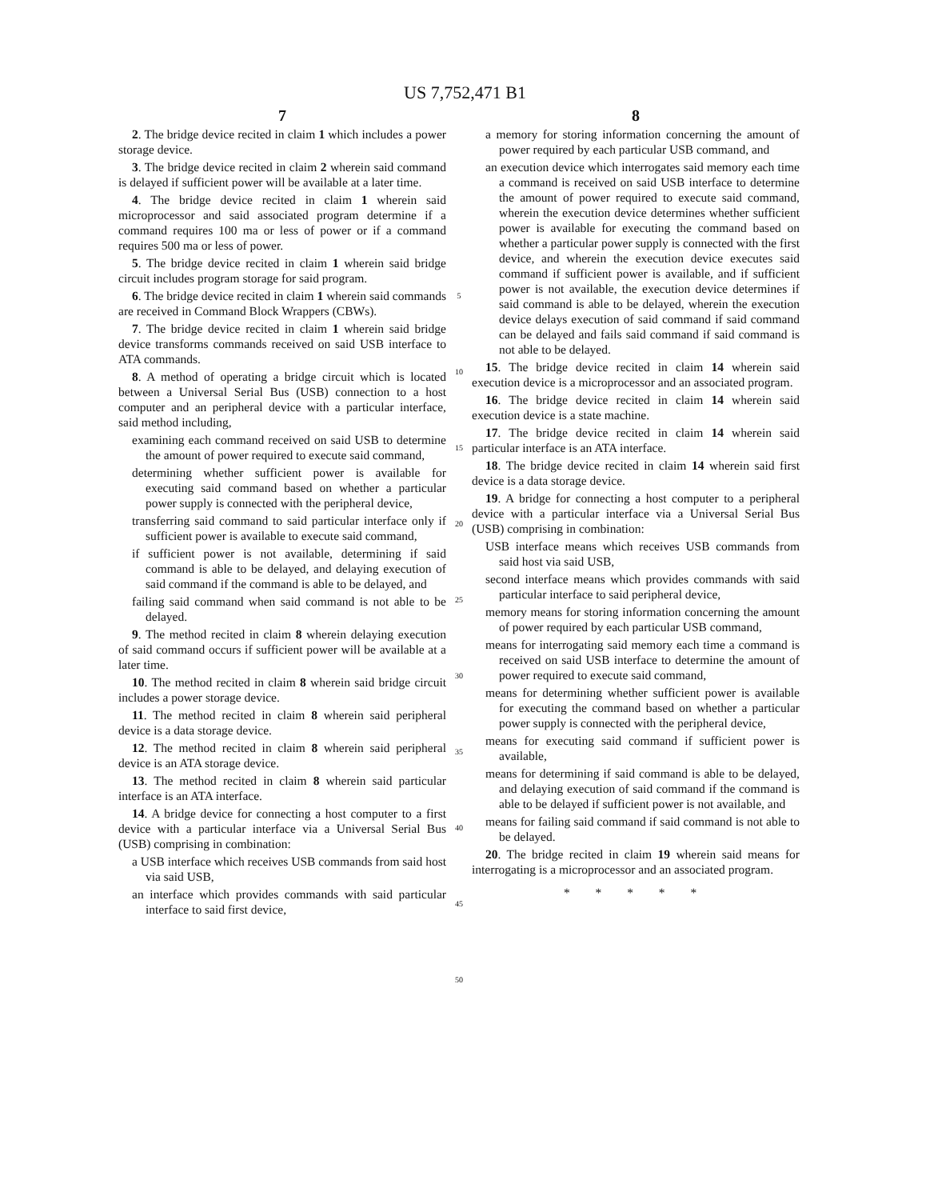US 7,752,471 B1
7
2. The bridge device recited in claim 1 which includes a power storage device.
3. The bridge device recited in claim 2 wherein said command is delayed if sufficient power will be available at a later time.
4. The bridge device recited in claim 1 wherein said microprocessor and said associated program determine if a command requires 100 ma or less of power or if a command requires 500 ma or less of power.
5. The bridge device recited in claim 1 wherein said bridge circuit includes program storage for said program.
6. The bridge device recited in claim 1 wherein said commands are received in Command Block Wrappers (CBWs).
7. The bridge device recited in claim 1 wherein said bridge device transforms commands received on said USB interface to ATA commands.
8. A method of operating a bridge circuit which is located between a Universal Serial Bus (USB) connection to a host computer and an peripheral device with a particular interface, said method including,
examining each command received on said USB to determine the amount of power required to execute said command,
determining whether sufficient power is available for executing said command based on whether a particular power supply is connected with the peripheral device,
transferring said command to said particular interface only if sufficient power is available to execute said command,
if sufficient power is not available, determining if said command is able to be delayed, and delaying execution of said command if the command is able to be delayed, and
failing said command when said command is not able to be delayed.
9. The method recited in claim 8 wherein delaying execution of said command occurs if sufficient power will be available at a later time.
10. The method recited in claim 8 wherein said bridge circuit includes a power storage device.
11. The method recited in claim 8 wherein said peripheral device is a data storage device.
12. The method recited in claim 8 wherein said peripheral device is an ATA storage device.
13. The method recited in claim 8 wherein said particular interface is an ATA interface.
14. A bridge device for connecting a host computer to a first device with a particular interface via a Universal Serial Bus (USB) comprising in combination:
a USB interface which receives USB commands from said host via said USB,
an interface which provides commands with said particular interface to said first device,
5
10
15
20
25
30
35
40
45
50
8
a memory for storing information concerning the amount of power required by each particular USB command, and
an execution device which interrogates said memory each time a command is received on said USB interface to determine the amount of power required to execute said command, wherein the execution device determines whether sufficient power is available for executing the command based on whether a particular power supply is connected with the first device, and wherein the execution device executes said command if sufficient power is available, and if sufficient power is not available, the execution device determines if said command is able to be delayed, wherein the execution device delays execution of said command if said command can be delayed and fails said command if said command is not able to be delayed.
15. The bridge device recited in claim 14 wherein said execution device is a microprocessor and an associated program.
16. The bridge device recited in claim 14 wherein said execution device is a state machine.
17. The bridge device recited in claim 14 wherein said particular interface is an ATA interface.
18. The bridge device recited in claim 14 wherein said first device is a data storage device.
19. A bridge for connecting a host computer to a peripheral device with a particular interface via a Universal Serial Bus (USB) comprising in combination:
USB interface means which receives USB commands from said host via said USB,
second interface means which provides commands with said particular interface to said peripheral device,
memory means for storing information concerning the amount of power required by each particular USB command,
means for interrogating said memory each time a command is received on said USB interface to determine the amount of power required to execute said command,
means for determining whether sufficient power is available for executing the command based on whether a particular power supply is connected with the peripheral device,
means for executing said command if sufficient power is available,
means for determining if said command is able to be delayed, and delaying execution of said command if the command is able to be delayed if sufficient power is not available, and
means for failing said command if said command is not able to be delayed.
20. The bridge recited in claim 19 wherein said means for interrogating is a microprocessor and an associated program.
* * * * *